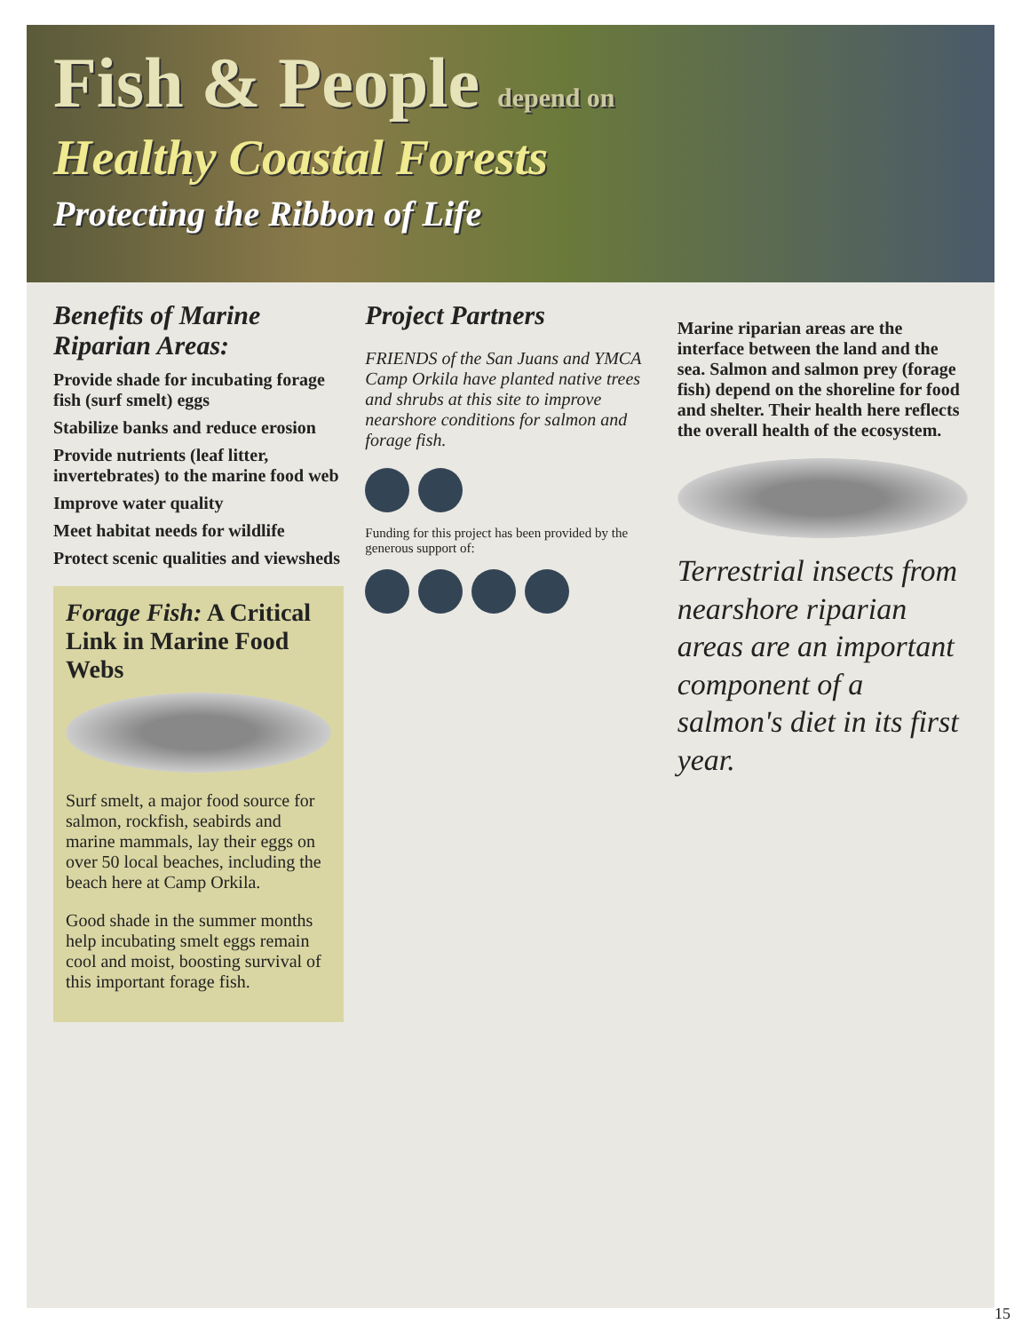Fish & People depend on
Healthy Coastal Forests
Protecting the Ribbon of Life
Benefits of Marine Riparian Areas:
Provide shade for incubating forage fish (surf smelt) eggs
Stabilize banks and reduce erosion
Provide nutrients (leaf litter, invertebrates) to the marine food web
Improve water quality
Meet habitat needs for wildlife
Protect scenic qualities and viewsheds
Forage Fish: A Critical Link in Marine Food Webs
Surf smelt, a major food source for salmon, rockfish, seabirds and marine mammals, lay their eggs on over 50 local beaches, including the beach here at Camp Orkila.
Good shade in the summer months help incubating smelt eggs remain cool and moist, boosting survival of this important forage fish.
Project Partners
FRIENDS of the San Juans and YMCA Camp Orkila have planted native trees and shrubs at this site to improve nearshore conditions for salmon and forage fish.
Funding for this project has been provided by the generous support of:
Marine riparian areas are the interface between the land and the sea. Salmon and salmon prey (forage fish) depend on the shoreline for food and shelter. Their health here reflects the overall health of the ecosystem.
Terrestrial insects from nearshore riparian areas are an important component of a salmon's diet in its first year.
15